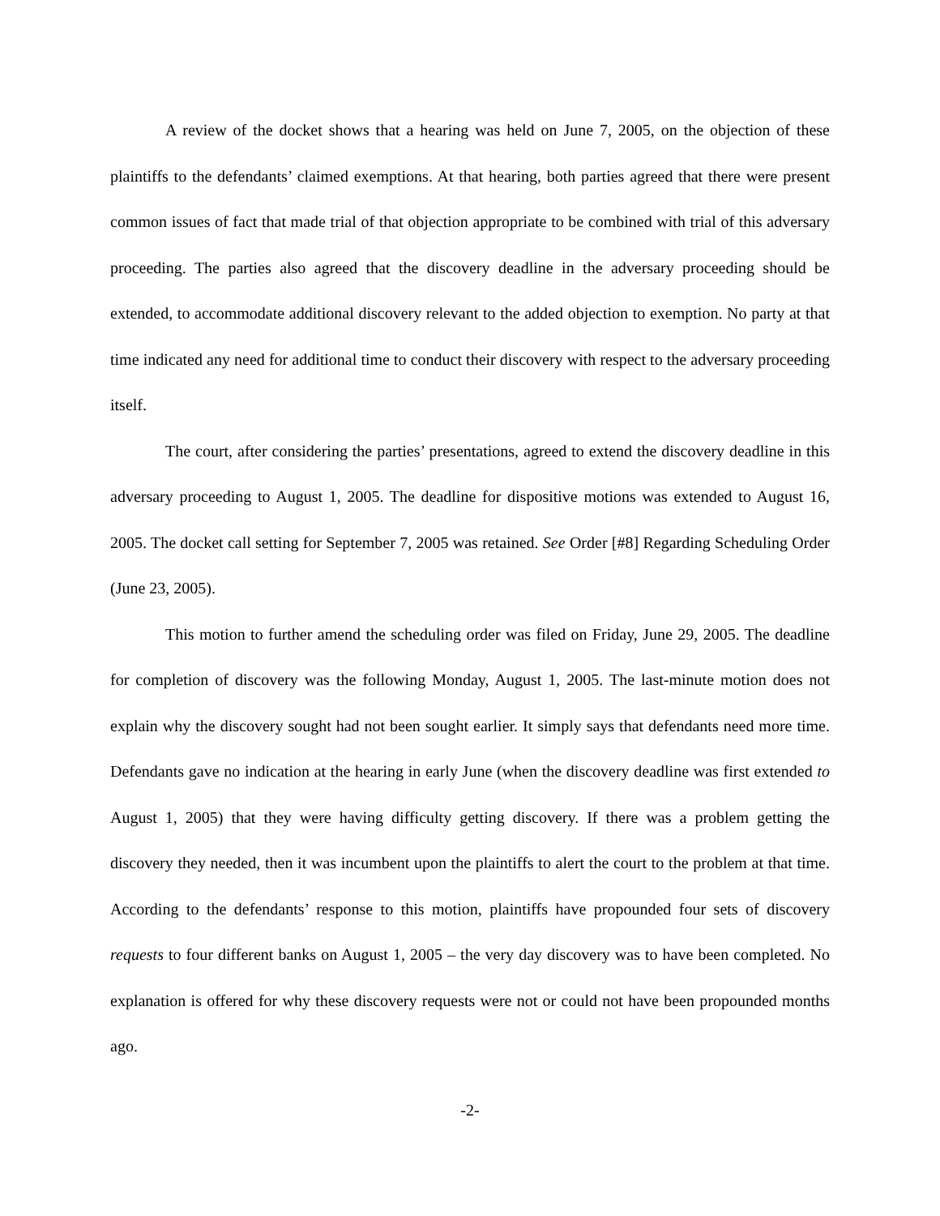A review of the docket shows that a hearing was held on June 7, 2005, on the objection of these plaintiffs to the defendants’ claimed exemptions. At that hearing, both parties agreed that there were present common issues of fact that made trial of that objection appropriate to be combined with trial of this adversary proceeding. The parties also agreed that the discovery deadline in the adversary proceeding should be extended, to accommodate additional discovery relevant to the added objection to exemption. No party at that time indicated any need for additional time to conduct their discovery with respect to the adversary proceeding itself.
The court, after considering the parties’ presentations, agreed to extend the discovery deadline in this adversary proceeding to August 1, 2005. The deadline for dispositive motions was extended to August 16, 2005. The docket call setting for September 7, 2005 was retained. See Order [#8] Regarding Scheduling Order (June 23, 2005).
This motion to further amend the scheduling order was filed on Friday, June 29, 2005. The deadline for completion of discovery was the following Monday, August 1, 2005. The last-minute motion does not explain why the discovery sought had not been sought earlier. It simply says that defendants need more time. Defendants gave no indication at the hearing in early June (when the discovery deadline was first extended to August 1, 2005) that they were having difficulty getting discovery. If there was a problem getting the discovery they needed, then it was incumbent upon the plaintiffs to alert the court to the problem at that time. According to the defendants’ response to this motion, plaintiffs have propounded four sets of discovery requests to four different banks on August 1, 2005 – the very day discovery was to have been completed. No explanation is offered for why these discovery requests were not or could not have been propounded months ago.
-2-